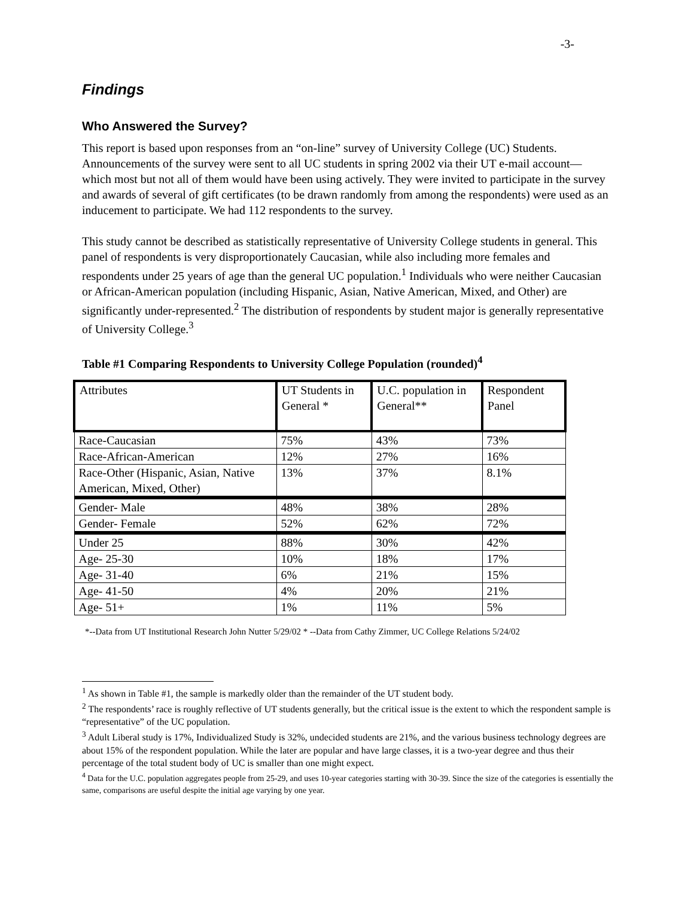-3-
Findings
Who Answered the Survey?
This report is based upon responses from an “on-line” survey of University College (UC) Students. Announcements of the survey were sent to all UC students in spring 2002 via their UT e-mail account—which most but not all of them would have been using actively. They were invited to participate in the survey and awards of several of gift certificates (to be drawn randomly from among the respondents) were used as an inducement to participate. We had 112 respondents to the survey.
This study cannot be described as statistically representative of University College students in general. This panel of respondents is very disproportionately Caucasian, while also including more females and respondents under 25 years of age than the general UC population.<sup>1</sup> Individuals who were neither Caucasian or African-American population (including Hispanic, Asian, Native American, Mixed, and Other) are significantly under-represented.<sup>2</sup> The distribution of respondents by student major is generally representative of University College.<sup>3</sup>
Table #1 Comparing Respondents to University College Population (rounded)<sup>4</sup>
| Attributes | UT Students in General * | U.C. population in General** | Respondent Panel |
| --- | --- | --- | --- |
| Race-Caucasian | 75% | 43% | 73% |
| Race-African-American | 12% | 27% | 16% |
| Race-Other (Hispanic, Asian, Native American, Mixed, Other) | 13% | 37% | 8.1% |
| Gender- Male | 48% | 38% | 28% |
| Gender- Female | 52% | 62% | 72% |
| Under 25 | 88% | 30% | 42% |
| Age- 25-30 | 10% | 18% | 17% |
| Age- 31-40 | 6% | 21% | 15% |
| Age- 41-50 | 4% | 20% | 21% |
| Age- 51+ | 1% | 11% | 5% |
*--Data from UT Institutional Research John Nutter 5/29/02 * --Data from Cathy Zimmer, UC College Relations 5/24/02
<sup>1</sup> As shown in Table #1, the sample is markedly older than the remainder of the UT student body.
<sup>2</sup> The respondents’ race is roughly reflective of UT students generally, but the critical issue is the extent to which the respondent sample is “representative” of the UC population.
<sup>3</sup> Adult Liberal study is 17%, Individualized Study is 32%, undecided students are 21%, and the various business technology degrees are about 15% of the respondent population. While the later are popular and have large classes, it is a two-year degree and thus their percentage of the total student body of UC is smaller than one might expect.
<sup>4</sup> Data for the U.C. population aggregates people from 25-29, and uses 10-year categories starting with 30-39. Since the size of the categories is essentially the same, comparisons are useful despite the initial age varying by one year.